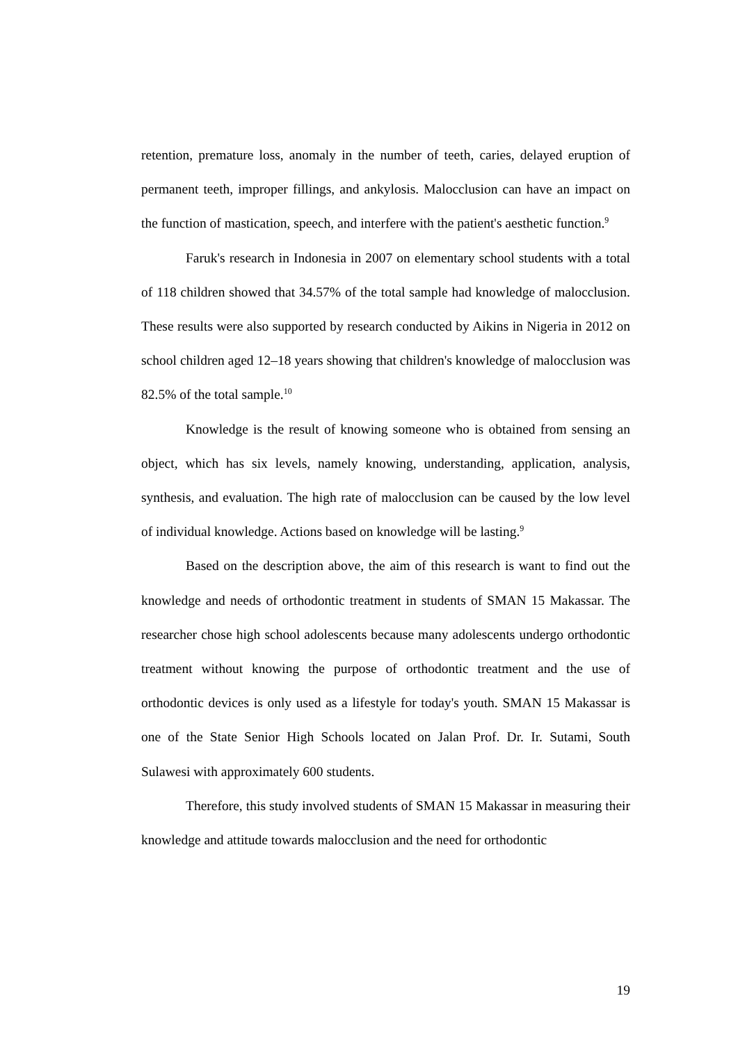retention, premature loss, anomaly in the number of teeth, caries, delayed eruption of permanent teeth, improper fillings, and ankylosis. Malocclusion can have an impact on the function of mastication, speech, and interfere with the patient's aesthetic function.<sup>9</sup>
Faruk's research in Indonesia in 2007 on elementary school students with a total of 118 children showed that 34.57% of the total sample had knowledge of malocclusion. These results were also supported by research conducted by Aikins in Nigeria in 2012 on school children aged 12–18 years showing that children's knowledge of malocclusion was 82.5% of the total sample.<sup>10</sup>
Knowledge is the result of knowing someone who is obtained from sensing an object, which has six levels, namely knowing, understanding, application, analysis, synthesis, and evaluation. The high rate of malocclusion can be caused by the low level of individual knowledge. Actions based on knowledge will be lasting.<sup>9</sup>
Based on the description above, the aim of this research is want to find out the knowledge and needs of orthodontic treatment in students of SMAN 15 Makassar. The researcher chose high school adolescents because many adolescents undergo orthodontic treatment without knowing the purpose of orthodontic treatment and the use of orthodontic devices is only used as a lifestyle for today's youth. SMAN 15 Makassar is one of the State Senior High Schools located on Jalan Prof. Dr. Ir. Sutami, South Sulawesi with approximately 600 students.
Therefore, this study involved students of SMAN 15 Makassar in measuring their knowledge and attitude towards malocclusion and the need for orthodontic
19